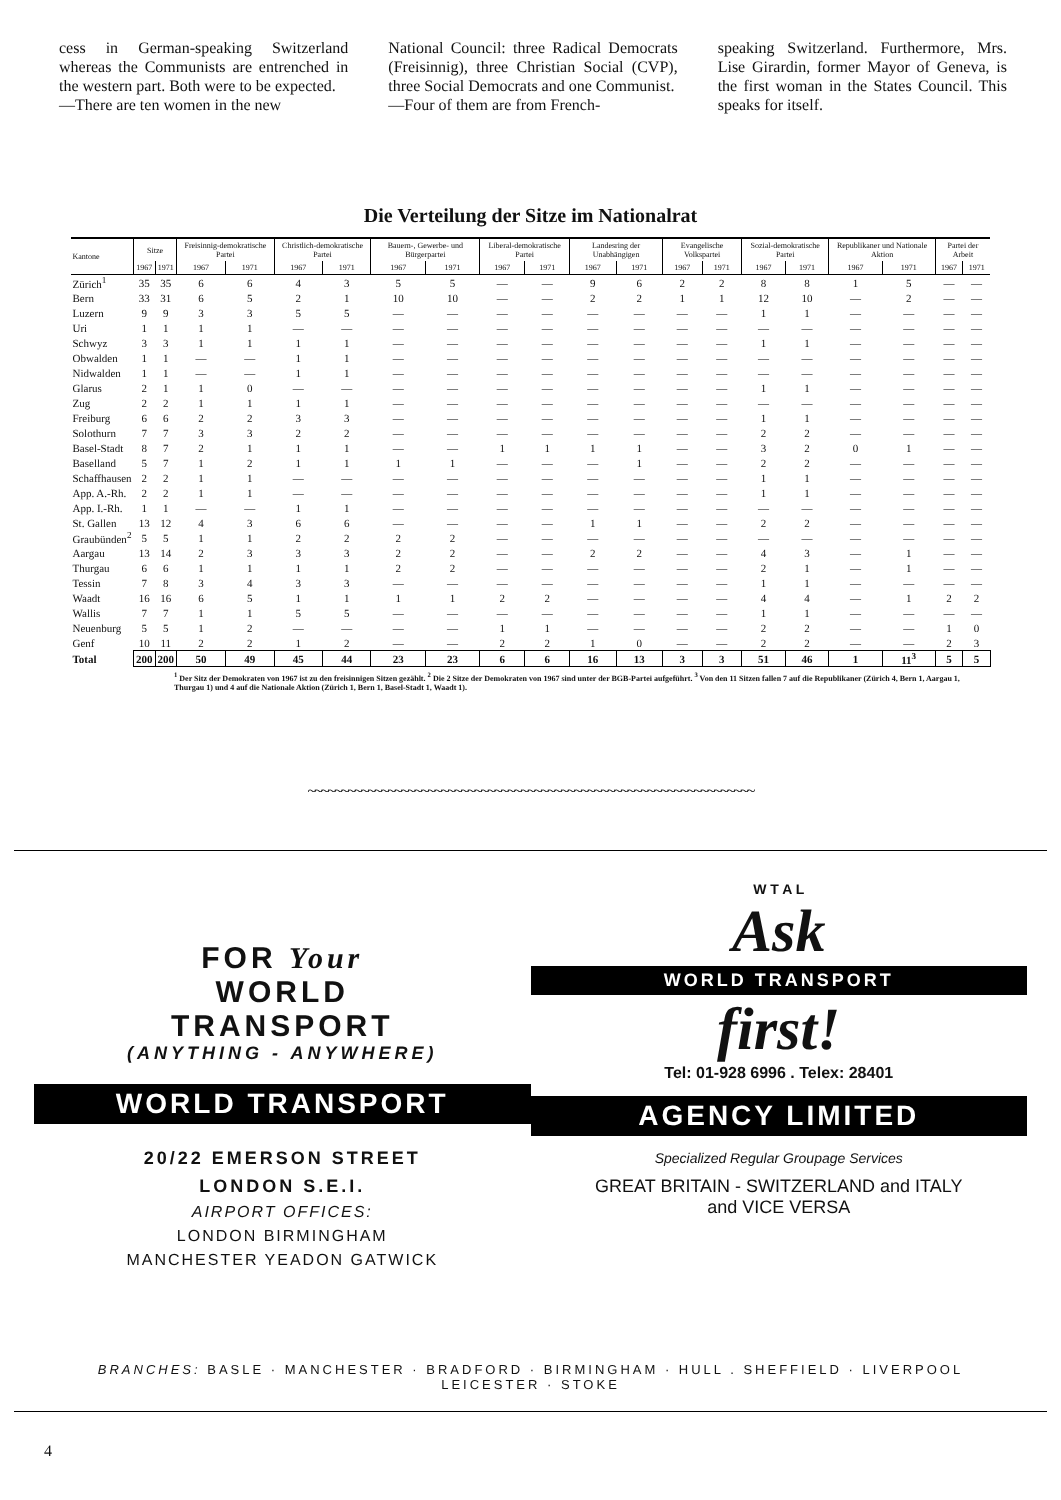cess in German-speaking Switzerland whereas the Communists are entrenched in the western part. Both were to be expected.
—There are ten women in the new
National Council: three Radical Democrats (Freisinnig), three Christian Social (CVP), three Social Democrats and one Communist.
—Four of them are from French-
speaking Switzerland. Furthermore, Mrs. Lise Girardin, former Mayor of Geneva, is the first woman in the States Council. This speaks for itself.
Die Verteilung der Sitze im Nationalrat
| Kantone | Sitze | | Freisinnig-demokratische Partei | | Christlich-demokratische Partei | | Bauern-, Gewerbe- und Bürgerpartei | | Liberal-demokratische Partei | | Landesring der Unabhängigen | | Evangelische Volkspartei | | Sozial-demokratische Partei | | Republikaner und Nationale Aktion | | Partei der Arbeit | |
| --- | --- | --- | --- | --- | --- | --- | --- | --- | --- | --- | --- | --- | --- | --- | --- | --- | --- | --- | --- | --- |
| | 1967 | 1971 | 1967 | 1971 | 1967 | 1971 | 1967 | 1971 | 1967 | 1971 | 1967 | 1971 | 1967 | 1971 | 1967 | 1971 | 1967 | 1971 | 1967 | 1971 |
| Zürich<sup>1</sup> | 35 | 35 | 6 | 6 | 4 | 3 | 5 | 5 | — | — | 9 | 6 | 2 | 2 | 8 | 8 | 1 | 5 | — | — |
| Bern | 33 | 31 | 6 | 5 | 2 | 1 | 10 | 10 | — | — | 2 | 2 | 1 | 1 | 12 | 10 | — | 2 | — | — |
| Luzern | 9 | 9 | 3 | 3 | 5 | 5 | — | — | — | — | — | — | — | — | 1 | 1 | — | — | — | — |
| Uri | 1 | 1 | 1 | 1 | — | — | — | — | — | — | — | — | — | — | — | — | — | — | — | — |
| Schwyz | 3 | 3 | 1 | 1 | 1 | 1 | — | — | — | — | — | — | — | — | 1 | 1 | — | — | — | — |
| Obwalden | 1 | 1 | — | — | 1 | 1 | — | — | — | — | — | — | — | — | — | — | — | — | — | — |
| Nidwalden | 1 | 1 | — | — | 1 | 1 | — | — | — | — | — | — | — | — | — | — | — | — | — | — |
| Glarus | 2 | 1 | 1 | 0 | — | — | — | — | — | — | — | — | — | — | 1 | 1 | — | — | — | — |
| Zug | 2 | 2 | 1 | 1 | 1 | 1 | — | — | — | — | — | — | — | — | — | — | — | — | — | — |
| Freiburg | 6 | 6 | 2 | 2 | 3 | 3 | — | — | — | — | — | — | — | — | 1 | 1 | — | — | — | — |
| Solothurn | 7 | 7 | 3 | 3 | 2 | 2 | — | — | — | — | — | — | — | — | 2 | 2 | — | — | — | — |
| Basel-Stadt | 8 | 7 | 2 | 1 | 1 | 1 | — | — | 1 | 1 | 1 | 1 | — | — | 3 | 2 | 0 | 1 | — | — |
| Baselland | 5 | 7 | 1 | 2 | 1 | 1 | 1 | 1 | — | — | — | 1 | — | — | 2 | 2 | — | — | — | — |
| Schaffhausen | 2 | 2 | 1 | 1 | — | — | — | — | — | — | — | — | — | — | 1 | 1 | — | — | — | — |
| App. A.-Rh. | 2 | 2 | 1 | 1 | — | — | — | — | — | — | — | — | — | — | 1 | 1 | — | — | — | — |
| App. I.-Rh. | 1 | 1 | — | — | 1 | 1 | — | — | — | — | — | — | — | — | — | — | — | — | — | — |
| St. Gallen | 13 | 12 | 4 | 3 | 6 | 6 | — | — | — | — | 1 | 1 | — | — | 2 | 2 | — | — | — | — |
| Graubünden<sup>2</sup> | 5 | 5 | 1 | 1 | 2 | 2 | 2 | 2 | — | — | — | — | — | — | — | — | — | — | — | — |
| Aargau | 13 | 14 | 2 | 3 | 3 | 3 | 2 | 2 | — | — | 2 | 2 | — | — | 4 | 3 | — | 1 | — | — |
| Thurgau | 6 | 6 | 1 | 1 | 1 | 1 | 2 | 2 | — | — | — | — | — | — | 2 | 1 | — | 1 | — | — |
| Tessin | 7 | 8 | 3 | 4 | 3 | 3 | — | — | — | — | — | — | — | — | 1 | 1 | — | — | — | — |
| Waadt | 16 | 16 | 6 | 5 | 1 | 1 | 1 | 1 | 2 | 2 | — | — | — | — | 4 | 4 | — | 1 | 2 | 2 |
| Wallis | 7 | 7 | 1 | 1 | 5 | 5 | — | — | — | — | — | — | — | — | 1 | 1 | — | — | — | — |
| Neuenburg | 5 | 5 | 1 | 2 | — | — | — | — | 1 | 1 | — | — | — | — | 2 | 2 | — | — | 1 | 0 |
| Genf | 10 | 11 | 2 | 2 | 1 | 2 | — | — | 2 | 2 | 1 | 0 | — | — | 2 | 2 | — | — | 2 | 3 |
| Total | 200 | 200 | 50 | 49 | 45 | 44 | 23 | 23 | 6 | 6 | 16 | 13 | 3 | 3 | 51 | 46 | 1 | 11<sup>3</sup> | 5 | 5 |
<sup>1</sup> Der Sitz der Demokraten von 1967 ist zu den freisinnigen Sitzen gezählt. <sup>2</sup> Die 2 Sitze der Demokraten von 1967 sind unter der BGB-Partei aufgeführt. <sup>3</sup> Von den 11 Sitzen fallen 7 auf die Republikaner (Zürich 4, Bern 1, Aargau 1, Thurgau 1) und 4 auf die Nationale Aktion (Zürich 1, Bern 1, Basel-Stadt 1, Waadt 1).
~~~~~~~~~~~~~~~~~~~~~~~~~~~~~~~~~~~~~~~~~~~~~~~~~~~~~~~~~~~~~~~~~~~
FOR Your
WORLD
TRANSPORT
(ANYTHING - ANYWHERE)
WORLD TRANSPORT
20/22 EMERSON STREET
LONDON S.E.I.
AIRPORT OFFICES:
LONDON BIRMINGHAM
MANCHESTER YEADON GATWICK
W T A L
Ask
WORLD TRANSPORT
first!
Tel: 01-928 6996 . Telex: 28401
AGENCY LIMITED
Specialized Regular Groupage Services
GREAT BRITAIN - SWITZERLAND and ITALY
and VICE VERSA
BRANCHES: BASLE · MANCHESTER · BRADFORD · BIRMINGHAM · HULL . SHEFFIELD · LIVERPOOL
LEICESTER · STOKE
4